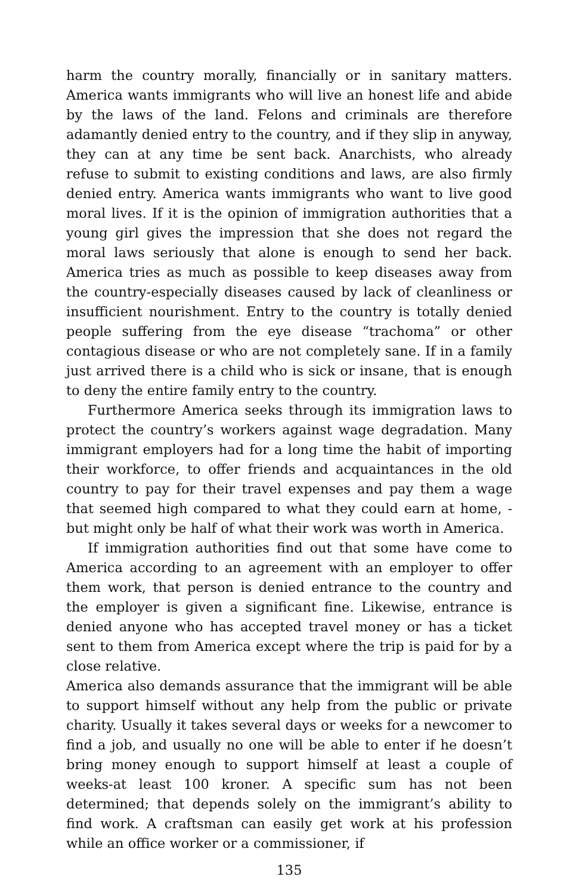harm the country morally, financially or in sanitary matters. America wants immigrants who will live an honest life and abide by the laws of the land. Felons and criminals are therefore adamantly denied entry to the country, and if they slip in anyway, they can at any time be sent back. Anarchists, who already refuse to submit to existing conditions and laws, are also firmly denied entry. America wants immigrants who want to live good moral lives. If it is the opinion of immigration authorities that a young girl gives the impression that she does not regard the moral laws seriously that alone is enough to send her back. America tries as much as possible to keep diseases away from the country-especially diseases caused by lack of cleanliness or insufficient nourishment. Entry to the country is totally denied people suffering from the eye disease “trachoma” or other contagious disease or who are not completely sane. If in a family just arrived there is a child who is sick or insane, that is enough to deny the entire family entry to the country.
Furthermore America seeks through its immigration laws to protect the country’s workers against wage degradation. Many immigrant employers had for a long time the habit of importing their workforce, to offer friends and acquaintances in the old country to pay for their travel expenses and pay them a wage that seemed high compared to what they could earn at home, - but might only be half of what their work was worth in America.
If immigration authorities find out that some have come to America according to an agreement with an employer to offer them work, that person is denied entrance to the country and the employer is given a significant fine. Likewise, entrance is denied anyone who has accepted travel money or has a ticket sent to them from America except where the trip is paid for by a close relative.
America also demands assurance that the immigrant will be able to support himself without any help from the public or private charity. Usually it takes several days or weeks for a newcomer to find a job, and usually no one will be able to enter if he doesn’t bring money enough to support himself at least a couple of weeks-at least 100 kroner. A specific sum has not been determined; that depends solely on the immigrant’s ability to find work. A craftsman can easily get work at his profession while an office worker or a commissioner, if
135